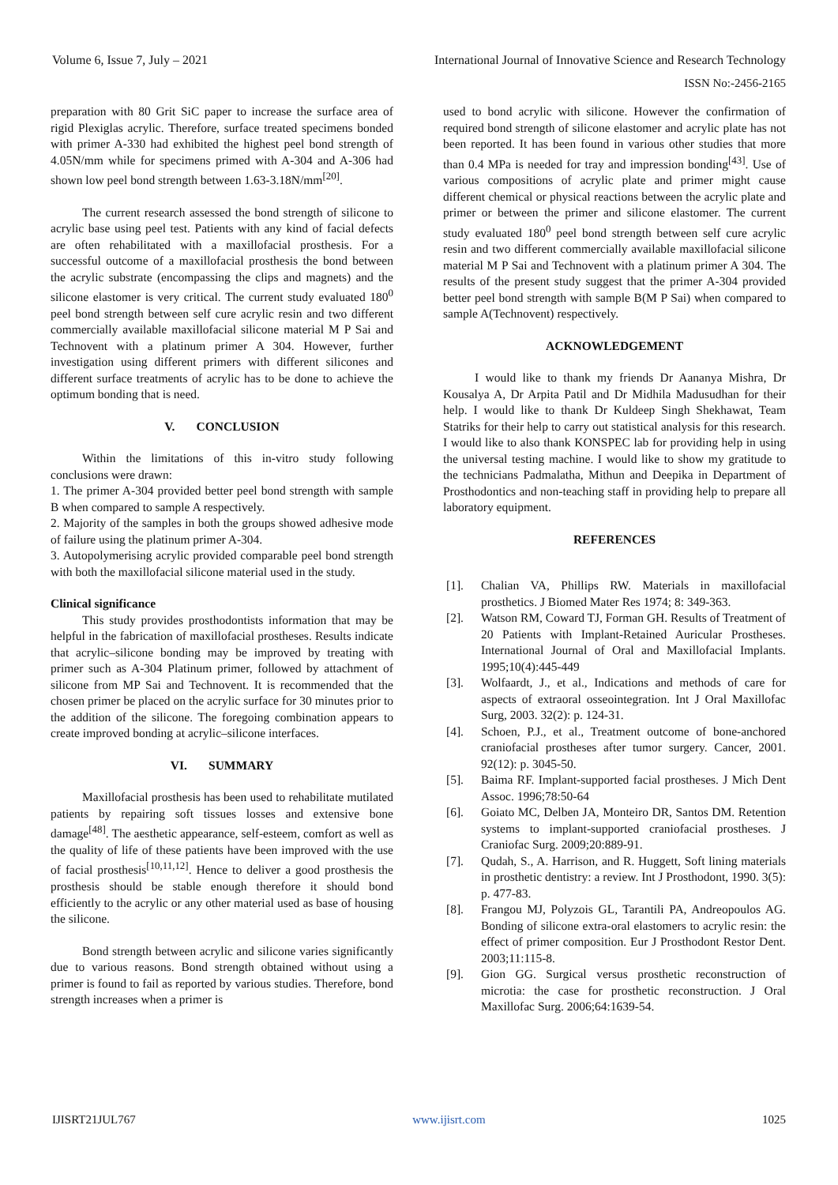Volume 6, Issue 7, July – 2021 International Journal of Innovative Science and Research Technology
ISSN No:-2456-2165
preparation with 80 Grit SiC paper to increase the surface area of rigid Plexiglas acrylic. Therefore, surface treated specimens bonded with primer A-330 had exhibited the highest peel bond strength of 4.05N/mm while for specimens primed with A-304 and A-306 had shown low peel bond strength between 1.63-3.18N/mm<sup>[20]</sup>.
The current research assessed the bond strength of silicone to acrylic base using peel test. Patients with any kind of facial defects are often rehabilitated with a maxillofacial prosthesis. For a successful outcome of a maxillofacial prosthesis the bond between the acrylic substrate (encompassing the clips and magnets) and the silicone elastomer is very critical. The current study evaluated 180<sup>0</sup> peel bond strength between self cure acrylic resin and two different commercially available maxillofacial silicone material M P Sai and Technovent with a platinum primer A 304. However, further investigation using different primers with different silicones and different surface treatments of acrylic has to be done to achieve the optimum bonding that is need.
V. CONCLUSION
Within the limitations of this in-vitro study following conclusions were drawn:
1. The primer A-304 provided better peel bond strength with sample B when compared to sample A respectively.
2. Majority of the samples in both the groups showed adhesive mode of failure using the platinum primer A-304.
3. Autopolymerising acrylic provided comparable peel bond strength with both the maxillofacial silicone material used in the study.
Clinical significance
This study provides prosthodontists information that may be helpful in the fabrication of maxillofacial prostheses. Results indicate that acrylic–silicone bonding may be improved by treating with primer such as A-304 Platinum primer, followed by attachment of silicone from MP Sai and Technovent. It is recommended that the chosen primer be placed on the acrylic surface for 30 minutes prior to the addition of the silicone. The foregoing combination appears to create improved bonding at acrylic–silicone interfaces.
VI. SUMMARY
Maxillofacial prosthesis has been used to rehabilitate mutilated patients by repairing soft tissues losses and extensive bone damage<sup>[48]</sup>. The aesthetic appearance, self-esteem, comfort as well as the quality of life of these patients have been improved with the use of facial prosthesis<sup>[10,11,12]</sup>. Hence to deliver a good prosthesis the prosthesis should be stable enough therefore it should bond efficiently to the acrylic or any other material used as base of housing the silicone.
Bond strength between acrylic and silicone varies significantly due to various reasons. Bond strength obtained without using a primer is found to fail as reported by various studies. Therefore, bond strength increases when a primer is
used to bond acrylic with silicone. However the confirmation of required bond strength of silicone elastomer and acrylic plate has not been reported. It has been found in various other studies that more than 0.4 MPa is needed for tray and impression bonding<sup>[43]</sup>. Use of various compositions of acrylic plate and primer might cause different chemical or physical reactions between the acrylic plate and primer or between the primer and silicone elastomer. The current study evaluated 180<sup>0</sup> peel bond strength between self cure acrylic resin and two different commercially available maxillofacial silicone material M P Sai and Technovent with a platinum primer A 304. The results of the present study suggest that the primer A-304 provided better peel bond strength with sample B(M P Sai) when compared to sample A(Technovent) respectively.
ACKNOWLEDGEMENT
I would like to thank my friends Dr Aananya Mishra, Dr Kousalya A, Dr Arpita Patil and Dr Midhila Madusudhan for their help. I would like to thank Dr Kuldeep Singh Shekhawat, Team Statriks for their help to carry out statistical analysis for this research. I would like to also thank KONSPEC lab for providing help in using the universal testing machine. I would like to show my gratitude to the technicians Padmalatha, Mithun and Deepika in Department of Prosthodontics and non-teaching staff in providing help to prepare all laboratory equipment.
REFERENCES
[1]. Chalian VA, Phillips RW. Materials in maxillofacial prosthetics. J Biomed Mater Res 1974; 8: 349-363.
[2]. Watson RM, Coward TJ, Forman GH. Results of Treatment of 20 Patients with Implant-Retained Auricular Prostheses. International Journal of Oral and Maxillofacial Implants. 1995;10(4):445-449
[3]. Wolfaardt, J., et al., Indications and methods of care for aspects of extraoral osseointegration. Int J Oral Maxillofac Surg, 2003. 32(2): p. 124-31.
[4]. Schoen, P.J., et al., Treatment outcome of bone-anchored craniofacial prostheses after tumor surgery. Cancer, 2001. 92(12): p. 3045-50.
[5]. Baima RF. Implant-supported facial prostheses. J Mich Dent Assoc. 1996;78:50-64
[6]. Goiato MC, Delben JA, Monteiro DR, Santos DM. Retention systems to implant-supported craniofacial prostheses. J Craniofac Surg. 2009;20:889-91.
[7]. Qudah, S., A. Harrison, and R. Huggett, Soft lining materials in prosthetic dentistry: a review. Int J Prosthodont, 1990. 3(5): p. 477-83.
[8]. Frangou MJ, Polyzois GL, Tarantili PA, Andreopoulos AG. Bonding of silicone extra-oral elastomers to acrylic resin: the effect of primer composition. Eur J Prosthodont Restor Dent. 2003;11:115-8.
[9]. Gion GG. Surgical versus prosthetic reconstruction of microtia: the case for prosthetic reconstruction. J Oral Maxillofac Surg. 2006;64:1639-54.
IJISRT21JUL767 www.ijisrt.com 1025